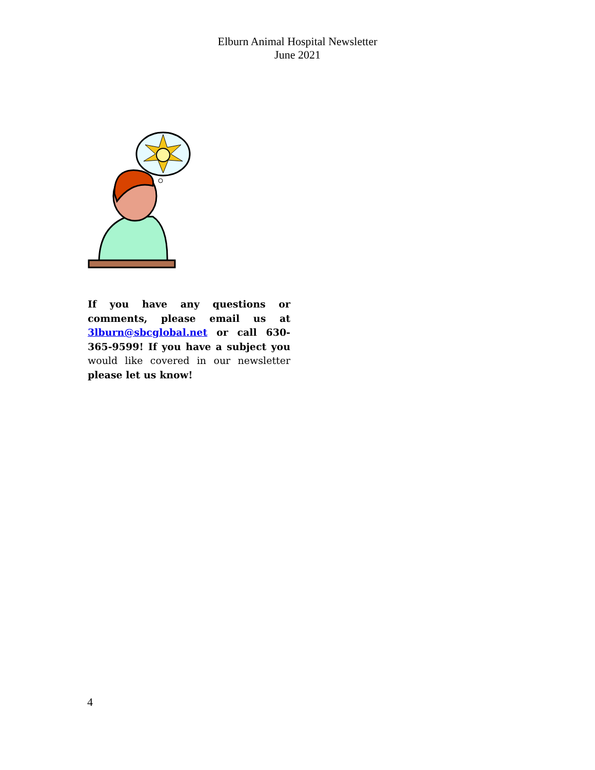Elburn Animal Hospital Newsletter
June 2021
If you have any questions or comments, please email us at 3lburn@sbcglobal.net or call 630-365-9599! If you have a subject you would like covered in our newsletter please let us know!
4